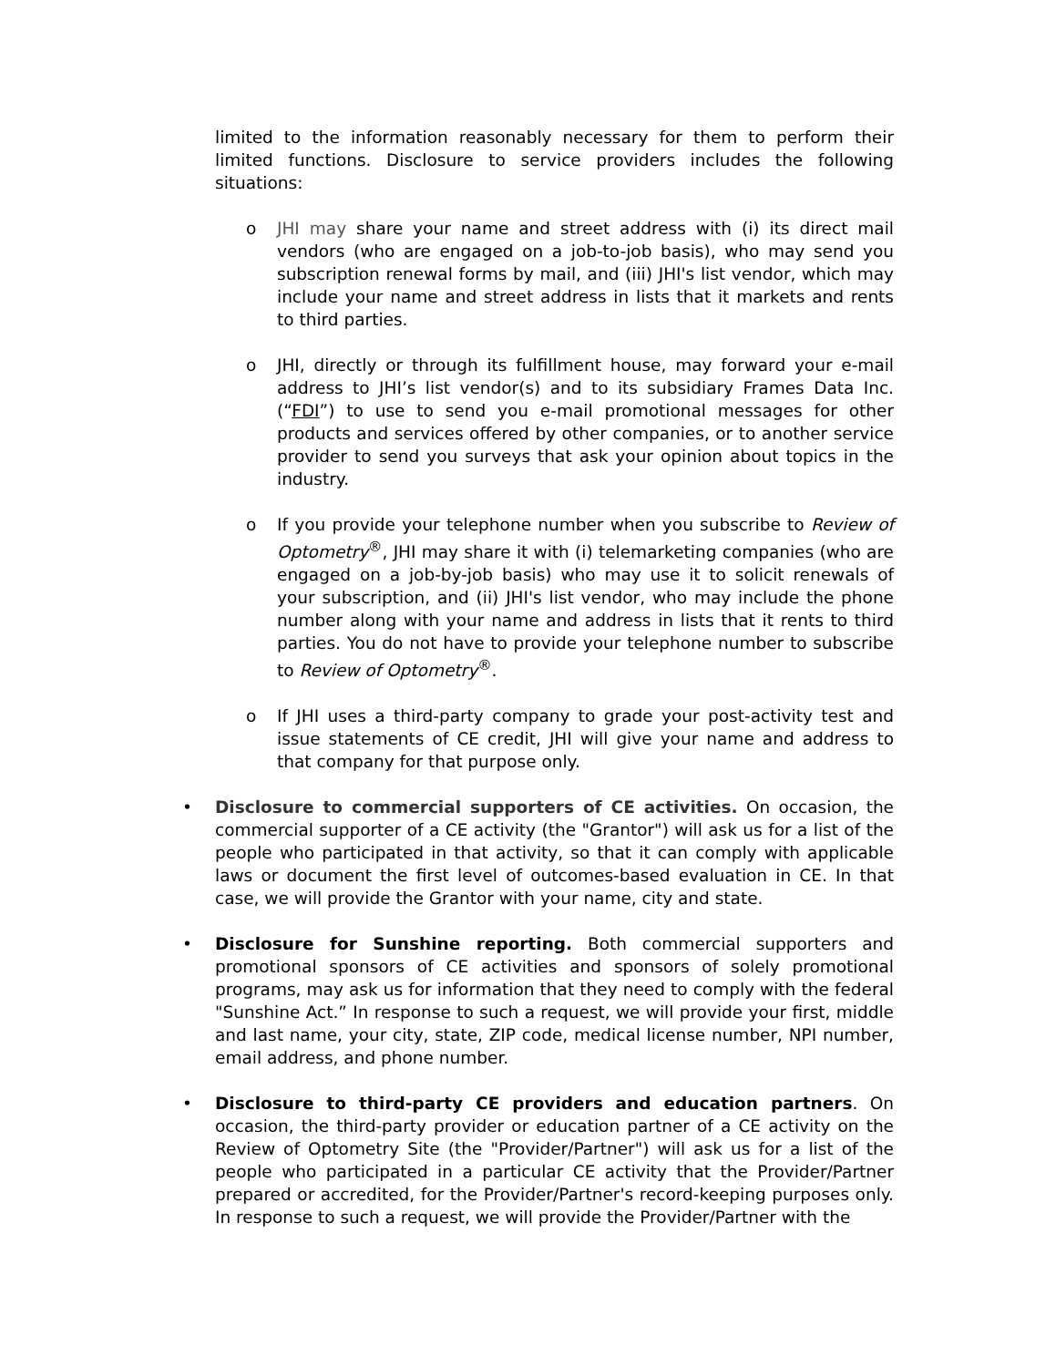limited to the information reasonably necessary for them to perform their limited functions. Disclosure to service providers includes the following situations:
o JHI may share your name and street address with (i) its direct mail vendors (who are engaged on a job-to-job basis), who may send you subscription renewal forms by mail, and (iii) JHI's list vendor, which may include your name and street address in lists that it markets and rents to third parties.
o JHI, directly or through its fulfillment house, may forward your e-mail address to JHI’s list vendor(s) and to its subsidiary Frames Data Inc. (“FDI”) to use to send you e-mail promotional messages for other products and services offered by other companies, or to another service provider to send you surveys that ask your opinion about topics in the industry.
o If you provide your telephone number when you subscribe to Review of Optometry<sup>®</sup>, JHI may share it with (i) telemarketing companies (who are engaged on a job-by-job basis) who may use it to solicit renewals of your subscription, and (ii) JHI's list vendor, who may include the phone number along with your name and address in lists that it rents to third parties. You do not have to provide your telephone number to subscribe to Review of Optometry<sup>®</sup>.
o If JHI uses a third-party company to grade your post-activity test and issue statements of CE credit, JHI will give your name and address to that company for that purpose only.
• Disclosure to commercial supporters of CE activities. On occasion, the commercial supporter of a CE activity (the "Grantor") will ask us for a list of the people who participated in that activity, so that it can comply with applicable laws or document the first level of outcomes-based evaluation in CE. In that case, we will provide the Grantor with your name, city and state.
• Disclosure for Sunshine reporting. Both commercial supporters and promotional sponsors of CE activities and sponsors of solely promotional programs, may ask us for information that they need to comply with the federal "Sunshine Act.” In response to such a request, we will provide your first, middle and last name, your city, state, ZIP code, medical license number, NPI number, email address, and phone number.
• Disclosure to third-party CE providers and education partners. On occasion, the third-party provider or education partner of a CE activity on the Review of Optometry Site (the "Provider/Partner") will ask us for a list of the people who participated in a particular CE activity that the Provider/Partner prepared or accredited, for the Provider/Partner's record-keeping purposes only. In response to such a request, we will provide the Provider/Partner with the